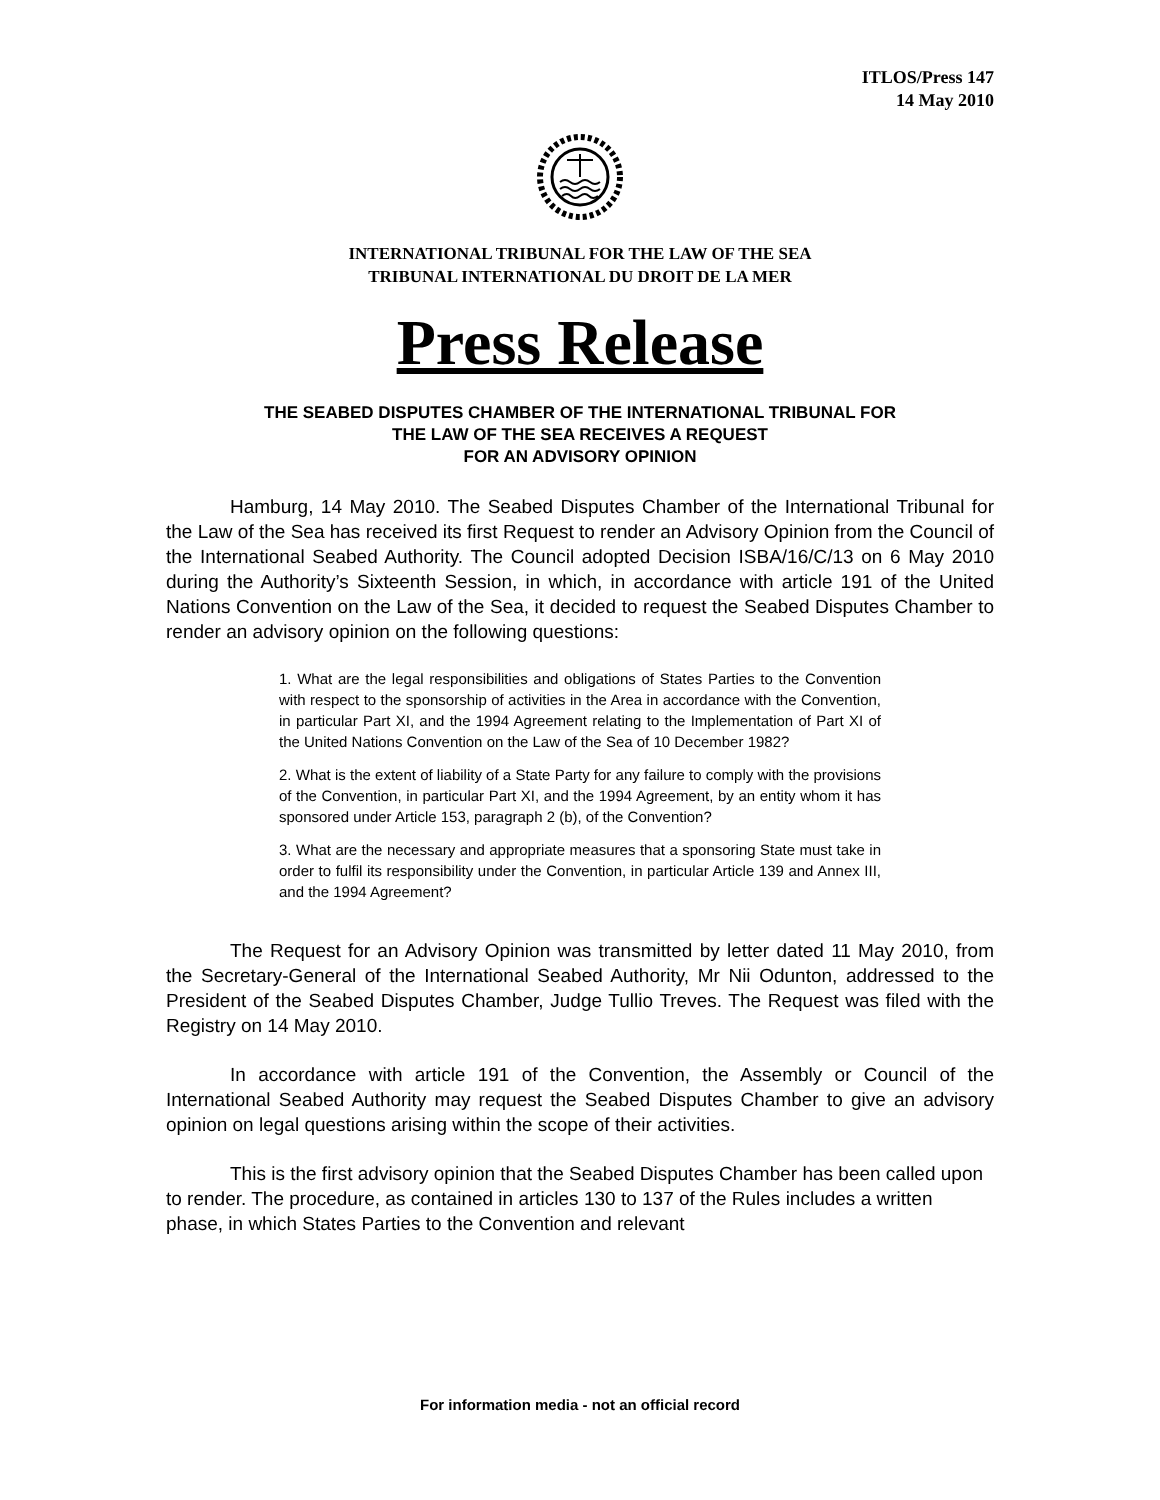ITLOS/Press 147
14 May 2010
INTERNATIONAL TRIBUNAL FOR THE LAW OF THE SEA
TRIBUNAL INTERNATIONAL DU DROIT DE LA MER
Press Release
THE SEABED DISPUTES CHAMBER OF THE INTERNATIONAL TRIBUNAL FOR
THE LAW OF THE SEA RECEIVES A REQUEST
FOR AN ADVISORY OPINION
Hamburg, 14 May 2010. The Seabed Disputes Chamber of the International Tribunal for the Law of the Sea has received its first Request to render an Advisory Opinion from the Council of the International Seabed Authority. The Council adopted Decision ISBA/16/C/13 on 6 May 2010 during the Authority’s Sixteenth Session, in which, in accordance with article 191 of the United Nations Convention on the Law of the Sea, it decided to request the Seabed Disputes Chamber to render an advisory opinion on the following questions:
1. What are the legal responsibilities and obligations of States Parties to the Convention with respect to the sponsorship of activities in the Area in accordance with the Convention, in particular Part XI, and the 1994 Agreement relating to the Implementation of Part XI of the United Nations Convention on the Law of the Sea of 10 December 1982?
2. What is the extent of liability of a State Party for any failure to comply with the provisions of the Convention, in particular Part XI, and the 1994 Agreement, by an entity whom it has sponsored under Article 153, paragraph 2 (b), of the Convention?
3. What are the necessary and appropriate measures that a sponsoring State must take in order to fulfil its responsibility under the Convention, in particular Article 139 and Annex III, and the 1994 Agreement?
The Request for an Advisory Opinion was transmitted by letter dated 11 May 2010, from the Secretary-General of the International Seabed Authority, Mr Nii Odunton, addressed to the President of the Seabed Disputes Chamber, Judge Tullio Treves. The Request was filed with the Registry on 14 May 2010.
In accordance with article 191 of the Convention, the Assembly or Council of the International Seabed Authority may request the Seabed Disputes Chamber to give an advisory opinion on legal questions arising within the scope of their activities.
This is the first advisory opinion that the Seabed Disputes Chamber has been called upon to render. The procedure, as contained in articles 130 to 137 of the Rules includes a written phase, in which States Parties to the Convention and relevant
For information media - not an official record